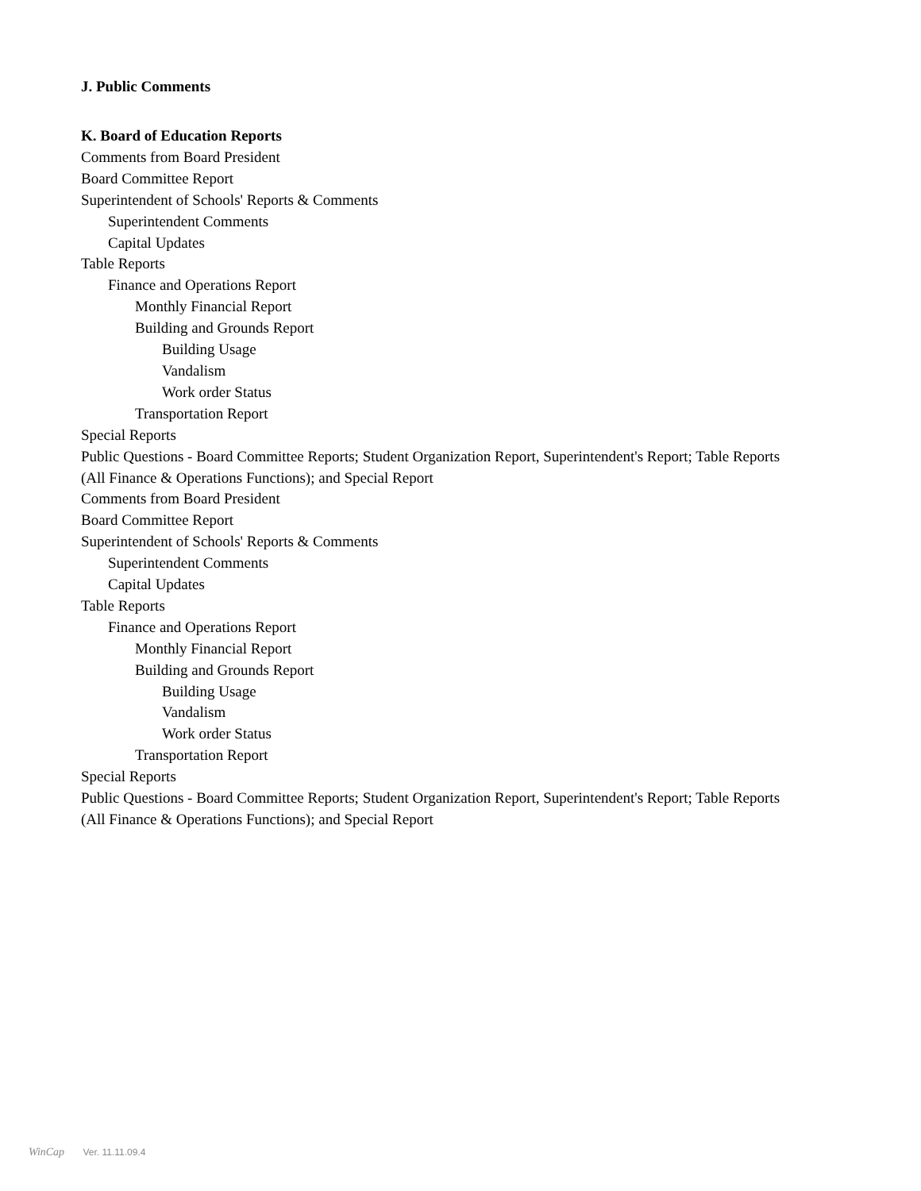J. Public Comments
K. Board of Education Reports
Comments from Board President
Board Committee Report
Superintendent of Schools' Reports & Comments
Superintendent Comments
Capital Updates
Table Reports
Finance and Operations Report
Monthly Financial Report
Building and Grounds Report
Building Usage
Vandalism
Work order Status
Transportation Report
Special Reports
Public Questions - Board Committee Reports; Student Organization Report, Superintendent's Report; Table Reports (All Finance & Operations Functions); and Special Report
Comments from Board President
Board Committee Report
Superintendent of Schools' Reports & Comments
Superintendent Comments
Capital Updates
Table Reports
Finance and Operations Report
Monthly Financial Report
Building and Grounds Report
Building Usage
Vandalism
Work order Status
Transportation Report
Special Reports
Public Questions - Board Committee Reports; Student Organization Report, Superintendent's Report; Table Reports (All Finance & Operations Functions); and Special Report
WinCap Ver. 11.11.09.4